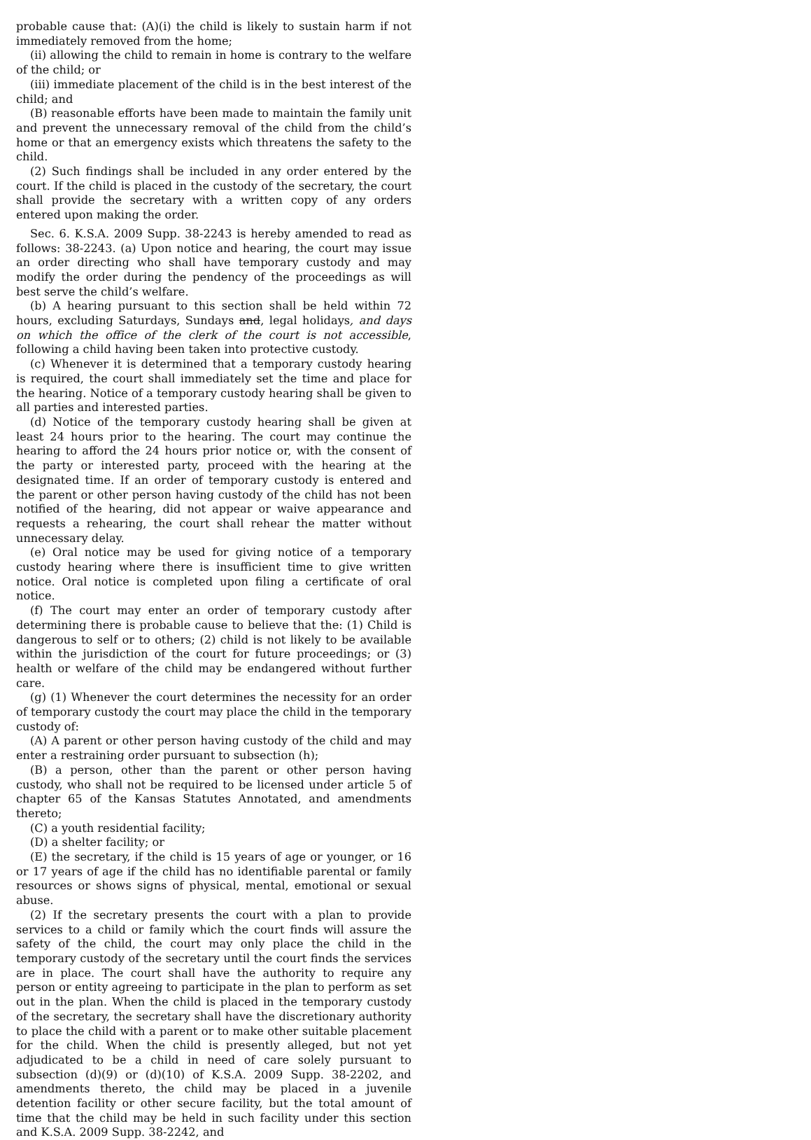probable cause that: (A)(i) the child is likely to sustain harm if not immediately removed from the home;
(ii) allowing the child to remain in home is contrary to the welfare of the child; or
(iii) immediate placement of the child is in the best interest of the child; and
(B) reasonable efforts have been made to maintain the family unit and prevent the unnecessary removal of the child from the child’s home or that an emergency exists which threatens the safety to the child.
(2) Such findings shall be included in any order entered by the court. If the child is placed in the custody of the secretary, the court shall provide the secretary with a written copy of any orders entered upon making the order.
Sec. 6. K.S.A. 2009 Supp. 38-2243 is hereby amended to read as follows: 38-2243. (a) Upon notice and hearing, the court may issue an order directing who shall have temporary custody and may modify the order during the pendency of the proceedings as will best serve the child’s welfare.
(b) A hearing pursuant to this section shall be held within 72 hours, excluding Saturdays, Sundays and, legal holidays, and days on which the office of the clerk of the court is not accessible, following a child having been taken into protective custody.
(c) Whenever it is determined that a temporary custody hearing is required, the court shall immediately set the time and place for the hearing. Notice of a temporary custody hearing shall be given to all parties and interested parties.
(d) Notice of the temporary custody hearing shall be given at least 24 hours prior to the hearing. The court may continue the hearing to afford the 24 hours prior notice or, with the consent of the party or interested party, proceed with the hearing at the designated time. If an order of temporary custody is entered and the parent or other person having custody of the child has not been notified of the hearing, did not appear or waive appearance and requests a rehearing, the court shall rehear the matter without unnecessary delay.
(e) Oral notice may be used for giving notice of a temporary custody hearing where there is insufficient time to give written notice. Oral notice is completed upon filing a certificate of oral notice.
(f) The court may enter an order of temporary custody after determining there is probable cause to believe that the: (1) Child is dangerous to self or to others; (2) child is not likely to be available within the jurisdiction of the court for future proceedings; or (3) health or welfare of the child may be endangered without further care.
(g) (1) Whenever the court determines the necessity for an order of temporary custody the court may place the child in the temporary custody of:
(A) A parent or other person having custody of the child and may enter a restraining order pursuant to subsection (h);
(B) a person, other than the parent or other person having custody, who shall not be required to be licensed under article 5 of chapter 65 of the Kansas Statutes Annotated, and amendments thereto;
(C) a youth residential facility;
(D) a shelter facility; or
(E) the secretary, if the child is 15 years of age or younger, or 16 or 17 years of age if the child has no identifiable parental or family resources or shows signs of physical, mental, emotional or sexual abuse.
(2) If the secretary presents the court with a plan to provide services to a child or family which the court finds will assure the safety of the child, the court may only place the child in the temporary custody of the secretary until the court finds the services are in place. The court shall have the authority to require any person or entity agreeing to participate in the plan to perform as set out in the plan. When the child is placed in the temporary custody of the secretary, the secretary shall have the discretionary authority to place the child with a parent or to make other suitable placement for the child. When the child is presently alleged, but not yet adjudicated to be a child in need of care solely pursuant to subsection (d)(9) or (d)(10) of K.S.A. 2009 Supp. 38-2202, and amendments thereto, the child may be placed in a juvenile detention facility or other secure facility, but the total amount of time that the child may be held in such facility under this section and K.S.A. 2009 Supp. 38-2242, and